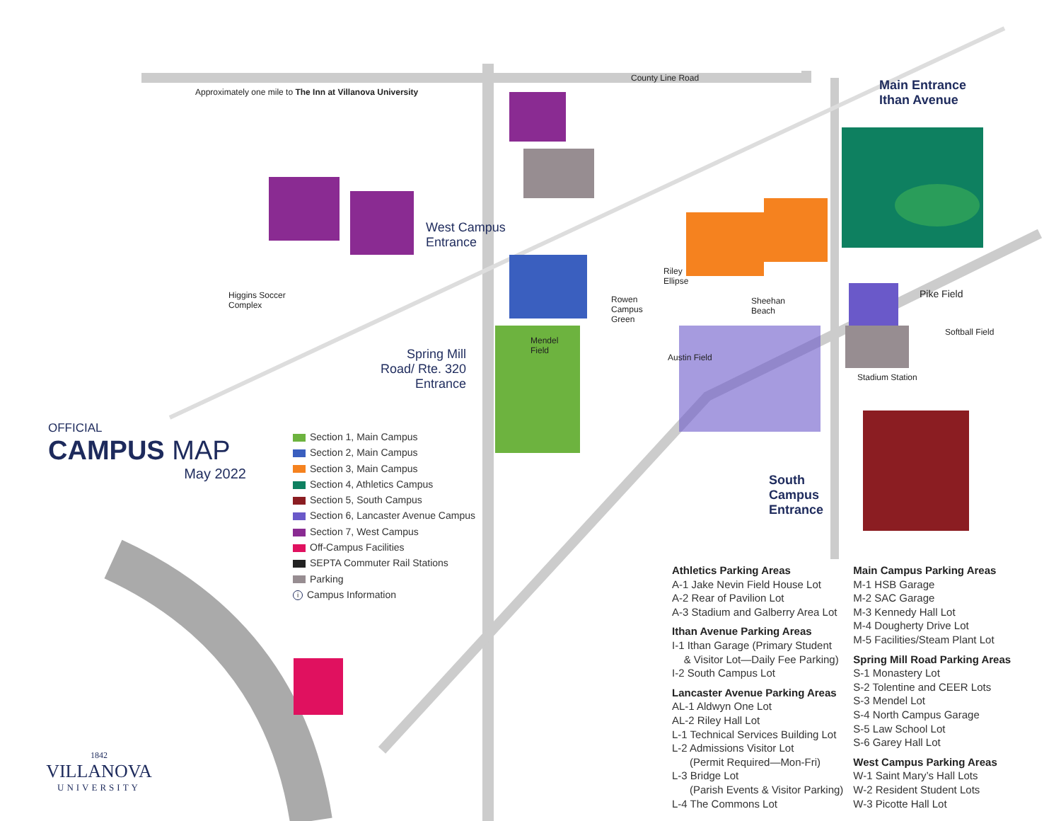Approximately one mile to The Inn at Villanova University
County Line Road
Main Entrance
Ithan Avenue
West Campus
Entrance
Spring Mill
Road/ Rte. 320
Entrance
South
Campus
Entrance
Higgins Soccer
Complex
Mendel
Field
Rowen
Campus
Green
Riley
Ellipse
Sheehan
Beach
Austin Field
Pike Field
Softball Field
Stadium Station
OFFICIAL
CAMPUS MAP
May 2022
Section 1, Main Campus
Section 2, Main Campus
Section 3, Main Campus
Section 4, Athletics Campus
Section 5, South Campus
Section 6, Lancaster Avenue Campus
Section 7, West Campus
Off-Campus Facilities
SEPTA Commuter Rail Stations
Parking
i Campus Information
Athletics Parking Areas
A-1 Jake Nevin Field House Lot
A-2 Rear of Pavilion Lot
A-3 Stadium and Galberry Area Lot
Ithan Avenue Parking Areas
I-1 Ithan Garage (Primary Student
& Visitor Lot—Daily Fee Parking)
I-2 South Campus Lot
Lancaster Avenue Parking Areas
AL-1 Aldwyn One Lot
AL-2 Riley Hall Lot
L-1 Technical Services Building Lot
L-2 Admissions Visitor Lot
(Permit Required—Mon-Fri)
L-3 Bridge Lot
(Parish Events & Visitor Parking)
L-4 The Commons Lot
Main Campus Parking Areas
M-1 HSB Garage
M-2 SAC Garage
M-3 Kennedy Hall Lot
M-4 Dougherty Drive Lot
M-5 Facilities/Steam Plant Lot
Spring Mill Road Parking Areas
S-1 Monastery Lot
S-2 Tolentine and CEER Lots
S-3 Mendel Lot
S-4 North Campus Garage
S-5 Law School Lot
S-6 Garey Hall Lot
West Campus Parking Areas
W-1 Saint Mary’s Hall Lots
W-2 Resident Student Lots
W-3 Picotte Hall Lot
1842
VILLANOVA
UNIVERSITY